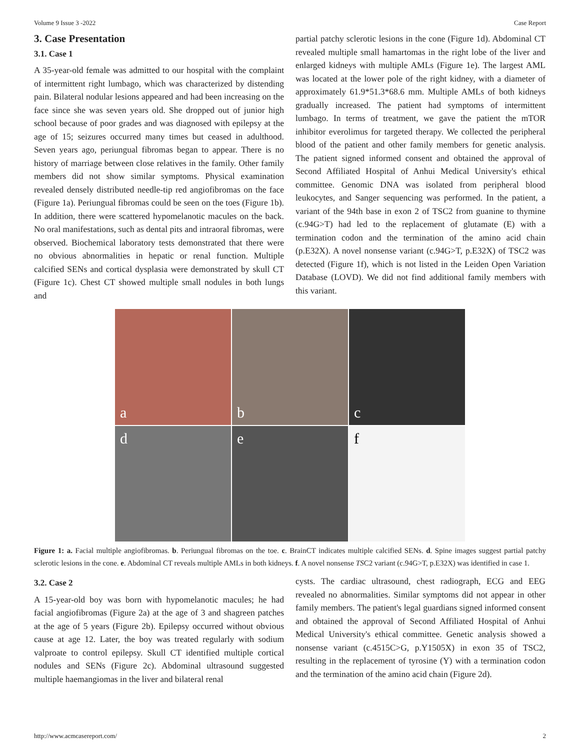Volume 9 Issue 3 -2022 Case Report
3. Case Presentation
3.1. Case 1
A 35-year-old female was admitted to our hospital with the complaint of intermittent right lumbago, which was characterized by distending pain. Bilateral nodular lesions appeared and had been increasing on the face since she was seven years old. She dropped out of junior high school because of poor grades and was diagnosed with epilepsy at the age of 15; seizures occurred many times but ceased in adulthood. Seven years ago, periungual fibromas began to appear. There is no history of marriage between close relatives in the family. Other family members did not show similar symptoms. Physical examination revealed densely distributed needle-tip red angiofibromas on the face (Figure 1a). Periungual fibromas could be seen on the toes (Figure 1b). In addition, there were scattered hypomelanotic macules on the back. No oral manifestations, such as dental pits and intraoral fibromas, were observed. Biochemical laboratory tests demonstrated that there were no obvious abnormalities in hepatic or renal function. Multiple calcified SENs and cortical dysplasia were demonstrated by skull CT (Figure 1c). Chest CT showed multiple small nodules in both lungs and
partial patchy sclerotic lesions in the cone (Figure 1d). Abdominal CT revealed multiple small hamartomas in the right lobe of the liver and enlarged kidneys with multiple AMLs (Figure 1e). The largest AML was located at the lower pole of the right kidney, with a diameter of approximately 61.9*51.3*68.6 mm. Multiple AMLs of both kidneys gradually increased. The patient had symptoms of intermittent lumbago. In terms of treatment, we gave the patient the mTOR inhibitor everolimus for targeted therapy. We collected the peripheral blood of the patient and other family members for genetic analysis. The patient signed informed consent and obtained the approval of Second Affiliated Hospital of Anhui Medical University's ethical committee. Genomic DNA was isolated from peripheral blood leukocytes, and Sanger sequencing was performed. In the patient, a variant of the 94th base in exon 2 of TSC2 from guanine to thymine (c.94G>T) had led to the replacement of glutamate (E) with a termination codon and the termination of the amino acid chain (p.E32X). A novel nonsense variant (c.94G>T, p.E32X) of TSC2 was detected (Figure 1f), which is not listed in the Leiden Open Variation Database (LOVD). We did not find additional family members with this variant.
a
b
c
d
e
f
Figure 1: a. Facial multiple angiofibromas. b. Periungual fibromas on the toe. c. BrainCT indicates multiple calcified SENs. d. Spine images suggest partial patchy sclerotic lesions in the cone. e. Abdominal CT reveals multiple AMLs in both kidneys. f. A novel nonsense TSC2 variant (c.94G>T, p.E32X) was identified in case 1.
3.2. Case 2
A 15-year-old boy was born with hypomelanotic macules; he had facial angiofibromas (Figure 2a) at the age of 3 and shagreen patches at the age of 5 years (Figure 2b). Epilepsy occurred without obvious cause at age 12. Later, the boy was treated regularly with sodium valproate to control epilepsy. Skull CT identified multiple cortical nodules and SENs (Figure 2c). Abdominal ultrasound suggested multiple haemangiomas in the liver and bilateral renal
cysts. The cardiac ultrasound, chest radiograph, ECG and EEG revealed no abnormalities. Similar symptoms did not appear in other family members. The patient's legal guardians signed informed consent and obtained the approval of Second Affiliated Hospital of Anhui Medical University's ethical committee. Genetic analysis showed a nonsense variant (c.4515C>G, p.Y1505X) in exon 35 of TSC2, resulting in the replacement of tyrosine (Y) with a termination codon and the termination of the amino acid chain (Figure 2d).
http://www.acmcasereport.com/ 2